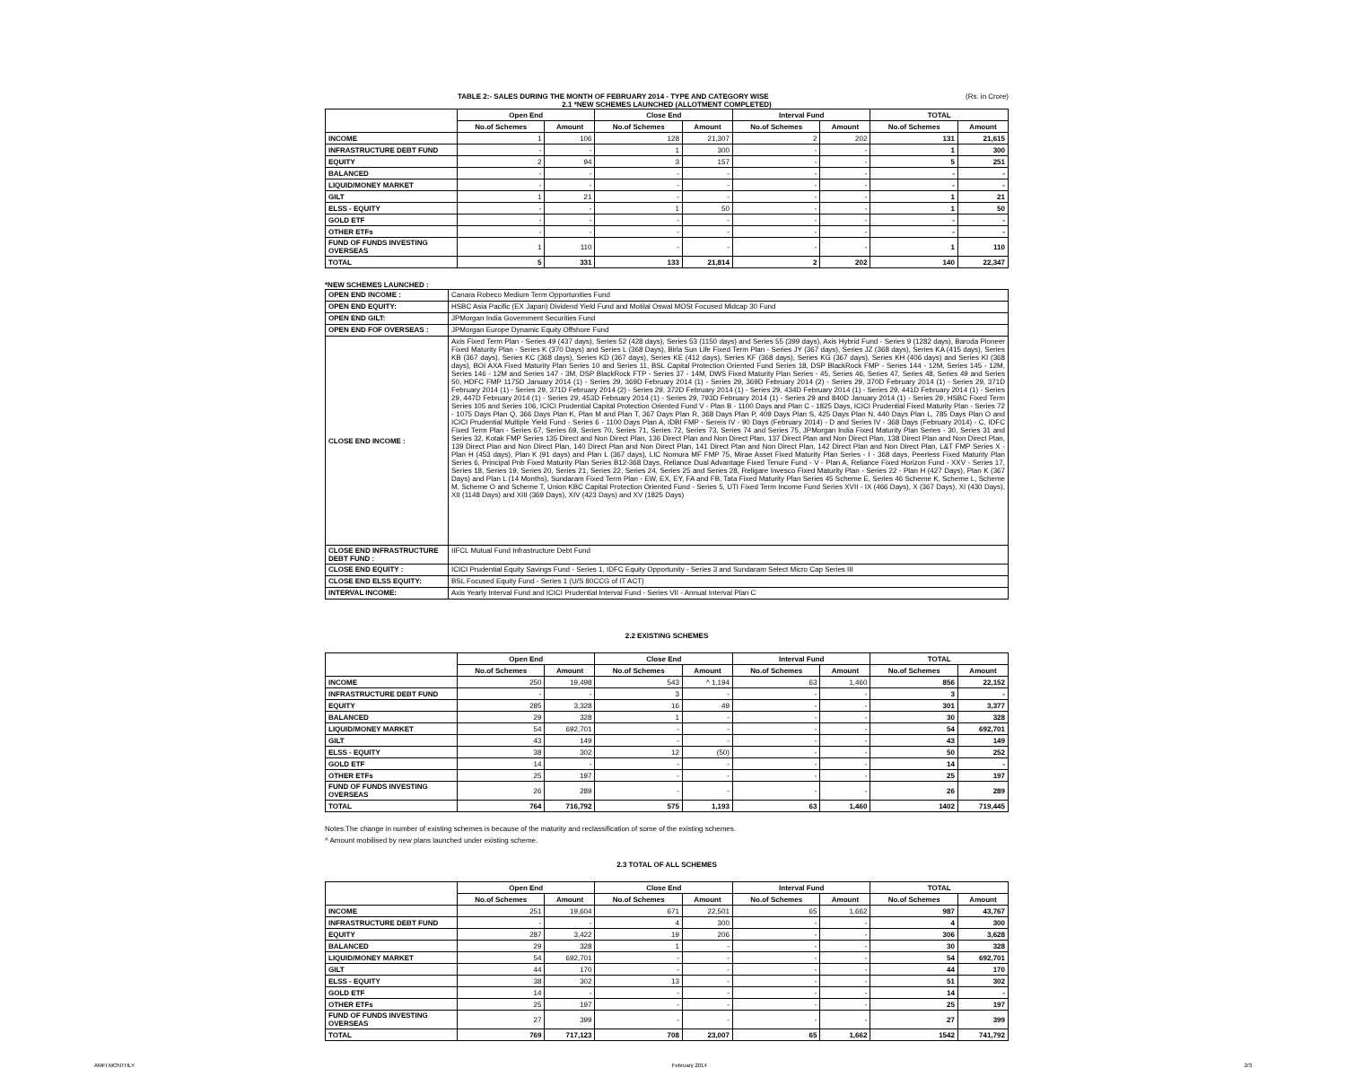TABLE 2:- SALES DURING THE MONTH OF FEBRUARY 2014 - TYPE AND CATEGORY WISE (Rs. in Crore)
2.1 *NEW SCHEMES LAUNCHED (ALLOTMENT COMPLETED)
| | Open End | | Close End | | Interval Fund | | TOTAL | |
| --- | --- | --- | --- | --- | --- | --- | --- | --- |
| | No.of Schemes | Amount | No.of Schemes | Amount | No.of Schemes | Amount | No.of Schemes | Amount |
| INCOME | 1 | 106 | 128 | 21,307 | 2 | 202 | 131 | 21,615 |
| INFRASTRUCTURE DEBT FUND | - | - | 1 | 300 | - | - | 1 | 300 |
| EQUITY | 2 | 94 | 3 | 157 | - | - | 5 | 251 |
| BALANCED | - | - | - | - | - | - | - | - |
| LIQUID/MONEY MARKET | - | - | - | - | - | - | - | - |
| GILT | 1 | 21 | - | - | - | - | 1 | 21 |
| ELSS - EQUITY | - | - | 1 | 50 | - | - | 1 | 50 |
| GOLD ETF | - | - | - | - | - | - | - | - |
| OTHER ETFs | - | - | - | - | - | - | - | - |
| FUND OF FUNDS INVESTING OVERSEAS | 1 | 110 | - | - | - | - | 1 | 110 |
| TOTAL | 5 | 331 | 133 | 21,814 | 2 | 202 | 140 | 22,347 |
*NEW SCHEMES LAUNCHED :
| OPEN END INCOME : | Canara Robeco Medium Term Opportunities Fund |
| OPEN END EQUITY: | HSBC Asia Pacific (EX Japan) Dividend Yield Fund and Motilal Oswal MOSt Focused Midcap 30 Fund |
| OPEN END GILT: | JPMorgan India Government Securities Fund |
| OPEN END FOF OVERSEAS : | JPMorgan Europe Dynamic Equity Offshore Fund |
| CLOSE END INCOME : | Axis Fixed Term Plan - Series 49 (437 days), Series 52 (428 days), Series 53 (1150 days) and Series 55 (399 days), Axis Hybrid Fund - Series 9 (1282 days), Baroda Pioneer Fixed Maturity Plan - Series K (370 Days) and Series L (368 Days), Birla Sun Life Fixed Term Plan - Series JY (367 days), Series JZ (368 days), Series KA (415 days), Series KB (367 days), Series KC (368 days), Series KD (367 days), Series KE (412 days), Series KF (368 days), Series KG (367 days), Series KH (406 days) and Series KI (368 days), BOI AXA Fixed Maturity Plan Series 10 and Series 11, BSL Capital Protection Oriented Fund Series 18, DSP BlackRock FMP - Series 144 - 12M, Series 145 - 12M, Series 146 - 12M and Series 147 - 3M, DSP BlackRock FTP - Series 37 - 14M, DWS Fixed Maturity Plan Series - 45, Series 46, Series 47, Series 48, Series 49 and Series 50, HDFC FMP 1175D January 2014 (1) - Series 29, 369D February 2014 (1) - Series 29, 369D February 2014 (2) - Series 29, 370D February 2014 (1) - Series 29, 371D February 2014 (1) - Series 29, 371D February 2014 (2) - Series 29, 372D February 2014 (1) - Series 29, 434D February 2014 (1) - Series 29, 441D February 2014 (1) - Series 29, 447D February 2014 (1) - Series 29, 453D February 2014 (1) - Series 29, 793D February 2014 (1) - Series 29 and 840D January 2014 (1) - Series 29, HSBC Fixed Term Series 105 and Series 106, ICICI Prudential Capital Protection Oriented Fund V - Plan B - 1100 Days and Plan C - 1825 Days, ICICI Prudential Fixed Maturity Plan - Series 72 - 1075 Days Plan Q, 366 Days Plan K, Plan M and Plan T, 367 Days Plan R, 368 Days Plan P, 409 Days Plan S, 425 Days Plan N, 440 Days Plan L, 785 Days Plan O and ICICI Prudential Multiple Yield Fund - Series 6 - 1100 Days Plan A, IDBI FMP - Sereis IV - 90 Days (February 2014) - D and Series IV - 368 Days (February 2014) - C, IDFC Fixed Term Plan - Series 67, Series 69, Series 70, Series 71, Series 72, Series 73, Series 74 and Series 75, JPMorgan India Fixed Maturity Plan Series - 30, Series 31 and Series 32, Kotak FMP Series 135 Direct and Non Direct Plan, 136 Direct Plan and Non Direct Plan, 137 Direct Plan and Non Direct Plan, 138 Direct Plan and Non Direct Plan, 139 Direct Plan and Non Direct Plan, 140 Direct Plan and Non Direct Plan, 141 Direct Plan and Non Direct Plan, 142 Direct Plan and Non Direct Plan, L&T FMP Series X - Plan H (453 days), Plan K (91 days) and Plan L (367 days), LIC Nomura MF FMP 75, Mirae Asset Fixed Maturity Plan Series - I - 368 days, Peerless Fixed Maturity Plan Series 6, Principal Pnb Fixed Maturity Plan Series B12-368 Days, Reliance Dual Advantage Fixed Tenure Fund - V - Plan A, Reliance Fixed Horizon Fund - XXV - Series 17, Series 18, Series 19, Series 20, Series 21, Series 22, Series 24, Series 25 and Series 28, Religare Invesco Fixed Maturity Plan - Series 22 - Plan H (427 Days), Plan K (367 Days) and Plan L (14 Months), Sundaram Fixed Term Plan - EW, EX, EY, FA and FB, Tata Fixed Maturity Plan Series 45 Scheme E, Series 46 Scheme K, Scheme L, Scheme M, Scheme O and Scheme T, Union KBC Capital Protection Oriented Fund - Series 5, UTI Fixed Term Income Fund Series XVII - IX (466 Days), X (367 Days), XI (430 Days), XII (1148 Days) and XIII (369 Days), XIV (423 Days) and XV (1825 Days) |
| CLOSE END INFRASTRUCTURE DEBT FUND : | IIFCL Mutual Fund Infrastructure Debt Fund |
| CLOSE END EQUITY : | ICICI Prudential Equity Savings Fund - Series 1, IDFC Equity Opportunity - Series 3 and Sundaram Select Micro Cap Series III |
| CLOSE END ELSS EQUITY: | BSL Focused Equity Fund - Series 1 (U/S 80CCG of IT ACT) |
| INTERVAL INCOME: | Axis Yearly Interval Fund and ICICI Prudential Interval Fund - Series VII - Annual Interval Plan C |
2.2 EXISTING SCHEMES
| | Open End | | Close End | | Interval Fund | | TOTAL | |
| --- | --- | --- | --- | --- | --- | --- | --- | --- |
| | No.of Schemes | Amount | No.of Schemes | Amount | No.of Schemes | Amount | No.of Schemes | Amount |
| INCOME | 250 | 19,498 | 543 | ^ 1,194 | 63 | 1,460 | 856 | 22,152 |
| INFRASTRUCTURE DEBT FUND | - | - | 3 | - | - | - | 3 | - |
| EQUITY | 285 | 3,328 | 16 | 49 | - | - | 301 | 3,377 |
| BALANCED | 29 | 328 | 1 | - | - | - | 30 | 328 |
| LIQUID/MONEY MARKET | 54 | 692,701 | - | - | - | - | 54 | 692,701 |
| GILT | 43 | 149 | - | - | - | - | 43 | 149 |
| ELSS - EQUITY | 38 | 302 | 12 | (50) | - | - | 50 | 252 |
| GOLD ETF | 14 | - | - | - | - | - | 14 | - |
| OTHER ETFs | 25 | 197 | - | - | - | - | 25 | 197 |
| FUND OF FUNDS INVESTING OVERSEAS | 26 | 289 | - | - | - | - | 26 | 289 |
| TOTAL | 764 | 716,792 | 575 | 1,193 | 63 | 1,460 | 1402 | 719,445 |
Notes:The change in number of existing schemes is because of the maturity and reclassification of some of the existing schemes.
^ Amount mobilised by new plans launched under existing scheme.
2.3 TOTAL OF ALL SCHEMES
| | Open End | | Close End | | Interval Fund | | TOTAL | |
| --- | --- | --- | --- | --- | --- | --- | --- | --- |
| | No.of Schemes | Amount | No.of Schemes | Amount | No.of Schemes | Amount | No.of Schemes | Amount |
| INCOME | 251 | 19,604 | 671 | 22,501 | 65 | 1,662 | 987 | 43,767 |
| INFRASTRUCTURE DEBT FUND | - | - | 4 | 300 | - | - | 4 | 300 |
| EQUITY | 287 | 3,422 | 19 | 206 | - | - | 306 | 3,628 |
| BALANCED | 29 | 328 | 1 | - | - | - | 30 | 328 |
| LIQUID/MONEY MARKET | 54 | 692,701 | - | - | - | - | 54 | 692,701 |
| GILT | 44 | 170 | - | - | - | - | 44 | 170 |
| ELSS - EQUITY | 38 | 302 | 13 | - | - | - | 51 | 302 |
| GOLD ETF | 14 | - | - | - | - | - | 14 | - |
| OTHER ETFs | 25 | 197 | - | - | - | - | 25 | 197 |
| FUND OF FUNDS INVESTING OVERSEAS | 27 | 399 | - | - | - | - | 27 | 399 |
| TOTAL | 769 | 717,123 | 708 | 23,007 | 65 | 1,662 | 1542 | 741,792 |
AMFI MONTHLY February 2014 2/3